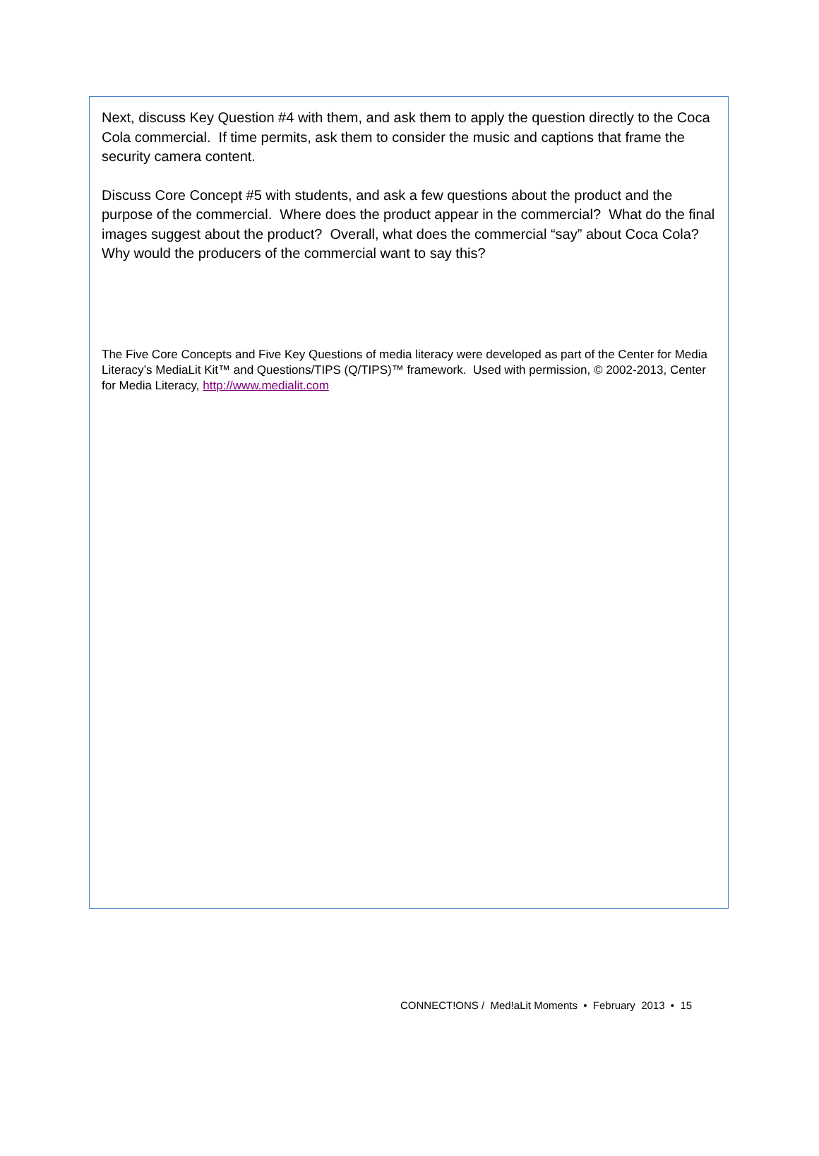Next, discuss Key Question #4 with them, and ask them to apply the question directly to the Coca Cola commercial. If time permits, ask them to consider the music and captions that frame the security camera content.
Discuss Core Concept #5 with students, and ask a few questions about the product and the purpose of the commercial. Where does the product appear in the commercial? What do the final images suggest about the product? Overall, what does the commercial “say” about Coca Cola? Why would the producers of the commercial want to say this?
The Five Core Concepts and Five Key Questions of media literacy were developed as part of the Center for Media Literacy’s MediaLit Kit™ and Questions/TIPS (Q/TIPS)™ framework. Used with permission, © 2002-2013, Center for Media Literacy, http://www.medialit.com
CONNECT!ONS / Med!aLit Moments • February 2013 • 15